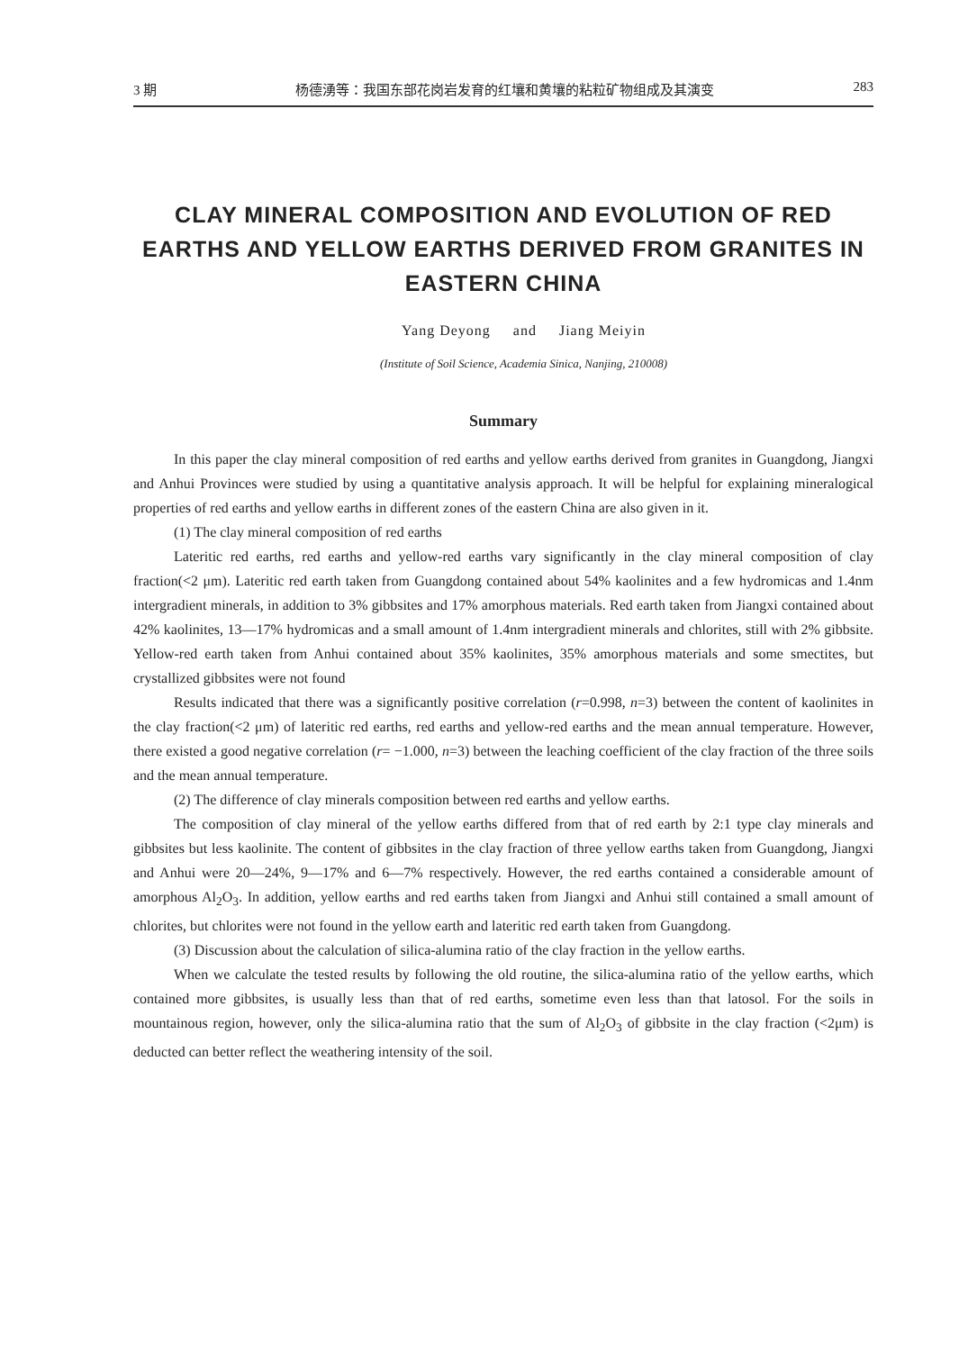3 期 杨德湧等：我国东部花岗岩发育的红壤和黄壤的粘粒矿物组成及其演变 283
CLAY MINERAL COMPOSITION AND EVOLUTION OF RED EARTHS AND YELLOW EARTHS DERIVED FROM GRANITES IN EASTERN CHINA
Yang Deyong and Jiang Meiyin
(Institute of Soil Science, Academia Sinica, Nanjing, 210008)
Summary
In this paper the clay mineral composition of red earths and yellow earths derived from granites in Guangdong, Jiangxi and Anhui Provinces were studied by using a quantitative analysis approach. It will be helpful for explaining mineralogical properties of red earths and yellow earths in different zones of the eastern China are also given in it.
(1) The clay mineral composition of red earths
Lateritic red earths, red earths and yellow-red earths vary significantly in the clay mineral composition of clay fraction(<2 μm). Lateritic red earth taken from Guangdong contained about 54% kaolinites and a few hydromicas and 1.4nm intergradient minerals, in addition to 3% gibbsites and 17% amorphous materials. Red earth taken from Jiangxi contained about 42% kaolinites, 13—17% hydromicas and a small amount of 1.4nm intergradient minerals and chlorites, still with 2% gibbsite. Yellow-red earth taken from Anhui contained about 35% kaolinites, 35% amorphous materials and some smectites, but crystallized gibbsites were not found
Results indicated that there was a significantly positive correlation (r=0.998, n=3) between the content of kaolinites in the clay fraction(<2 μm) of lateritic red earths, red earths and yellow-red earths and the mean annual temperature. However, there existed a good negative correlation (r= −1.000, n=3) between the leaching coefficient of the clay fraction of the three soils and the mean annual temperature.
(2) The difference of clay minerals composition between red earths and yellow earths.
The composition of clay mineral of the yellow earths differed from that of red earth by 2:1 type clay minerals and gibbsites but less kaolinite. The content of gibbsites in the clay fraction of three yellow earths taken from Guangdong, Jiangxi and Anhui were 20—24%, 9—17% and 6—7% respectively. However, the red earths contained a considerable amount of amorphous Al<sub>2</sub>O<sub>3</sub>. In addition, yellow earths and red earths taken from Jiangxi and Anhui still contained a small amount of chlorites, but chlorites were not found in the yellow earth and lateritic red earth taken from Guangdong.
(3) Discussion about the calculation of silica-alumina ratio of the clay fraction in the yellow earths.
When we calculate the tested results by following the old routine, the silica-alumina ratio of the yellow earths, which contained more gibbsites, is usually less than that of red earths, sometime even less than that latosol. For the soils in mountainous region, however, only the silica-alumina ratio that the sum of Al<sub>2</sub>O<sub>3</sub> of gibbsite in the clay fraction (<2μm) is deducted can better reflect the weathering intensity of the soil.